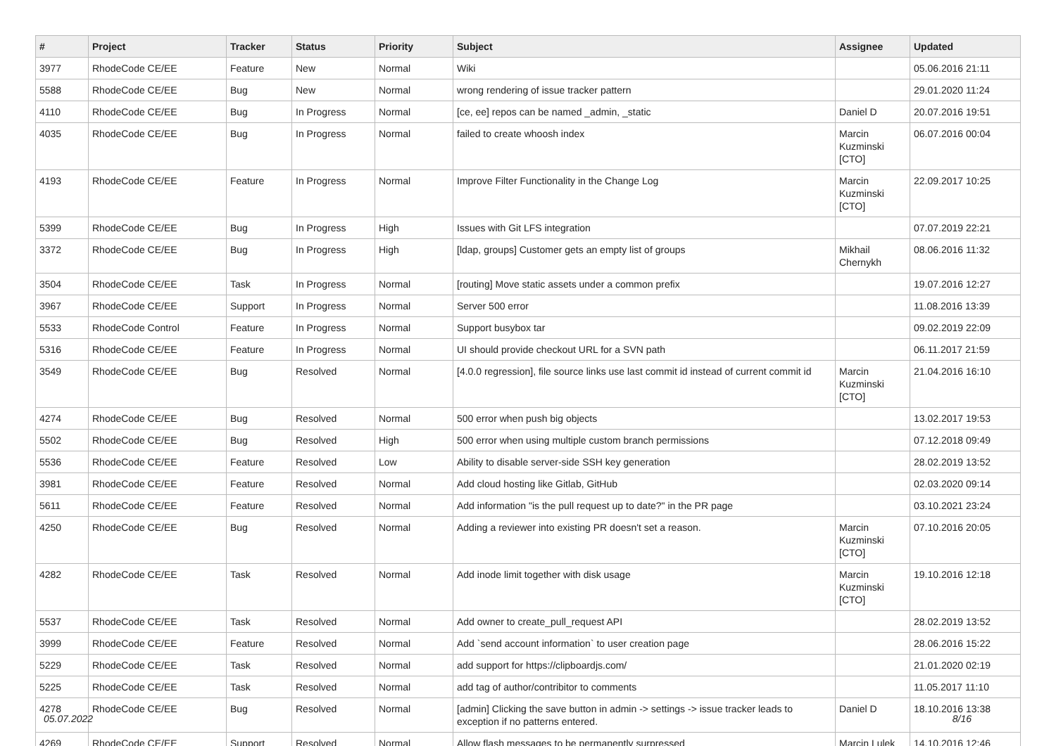| # | Project | Tracker | Status | Priority | Subject | Assignee | Updated |
| --- | --- | --- | --- | --- | --- | --- | --- |
| 3977 | RhodeCode CE/EE | Feature | New | Normal | Wiki | | 05.06.2016 21:11 |
| 5588 | RhodeCode CE/EE | Bug | New | Normal | wrong rendering of issue tracker pattern | | 29.01.2020 11:24 |
| 4110 | RhodeCode CE/EE | Bug | In Progress | Normal | [ce, ee] repos can be named _admin, _static | Daniel D | 20.07.2016 19:51 |
| 4035 | RhodeCode CE/EE | Bug | In Progress | Normal | failed to create whoosh index | Marcin Kuzminski [CTO] | 06.07.2016 00:04 |
| 4193 | RhodeCode CE/EE | Feature | In Progress | Normal | Improve Filter Functionality in the Change Log | Marcin Kuzminski [CTO] | 22.09.2017 10:25 |
| 5399 | RhodeCode CE/EE | Bug | In Progress | High | Issues with Git LFS integration | | 07.07.2019 22:21 |
| 3372 | RhodeCode CE/EE | Bug | In Progress | High | [ldap, groups] Customer gets an empty list of groups | Mikhail Chernykh | 08.06.2016 11:32 |
| 3504 | RhodeCode CE/EE | Task | In Progress | Normal | [routing] Move static assets under a common prefix | | 19.07.2016 12:27 |
| 3967 | RhodeCode CE/EE | Support | In Progress | Normal | Server 500 error | | 11.08.2016 13:39 |
| 5533 | RhodeCode Control | Feature | In Progress | Normal | Support busybox tar | | 09.02.2019 22:09 |
| 5316 | RhodeCode CE/EE | Feature | In Progress | Normal | UI should provide checkout URL for a SVN path | | 06.11.2017 21:59 |
| 3549 | RhodeCode CE/EE | Bug | Resolved | Normal | [4.0.0 regression], file source links use last commit id instead of current commit id | Marcin Kuzminski [CTO] | 21.04.2016 16:10 |
| 4274 | RhodeCode CE/EE | Bug | Resolved | Normal | 500 error when push big objects | | 13.02.2017 19:53 |
| 5502 | RhodeCode CE/EE | Bug | Resolved | High | 500 error when using multiple custom branch permissions | | 07.12.2018 09:49 |
| 5536 | RhodeCode CE/EE | Feature | Resolved | Low | Ability to disable server-side SSH key generation | | 28.02.2019 13:52 |
| 3981 | RhodeCode CE/EE | Feature | Resolved | Normal | Add cloud hosting like Gitlab, GitHub | | 02.03.2020 09:14 |
| 5611 | RhodeCode CE/EE | Feature | Resolved | Normal | Add information "is the pull request up to date?" in the PR page | | 03.10.2021 23:24 |
| 4250 | RhodeCode CE/EE | Bug | Resolved | Normal | Adding a reviewer into existing PR doesn't set a reason. | Marcin Kuzminski [CTO] | 07.10.2016 20:05 |
| 4282 | RhodeCode CE/EE | Task | Resolved | Normal | Add inode limit together with disk usage | Marcin Kuzminski [CTO] | 19.10.2016 12:18 |
| 5537 | RhodeCode CE/EE | Task | Resolved | Normal | Add owner to create_pull_request API | | 28.02.2019 13:52 |
| 3999 | RhodeCode CE/EE | Feature | Resolved | Normal | Add `send account information` to user creation page | | 28.06.2016 15:22 |
| 5229 | RhodeCode CE/EE | Task | Resolved | Normal | add support for https://clipboardjs.com/ | | 21.01.2020 02:19 |
| 5225 | RhodeCode CE/EE | Task | Resolved | Normal | add tag of author/contribitor to comments | | 11.05.2017 11:10 |
| 4278 | RhodeCode CE/EE | Bug | Resolved | Normal | [admin] Clicking the save button in admin -> settings -> issue tracker leads to exception if no patterns entered. | Daniel D | 18.10.2016 13:38 |
| 4269 | RhodeCode CE/EE | Support | Resolved | Normal | Allow flash messages to be permanently surpressed | Marcin Lulek | 14.10.2016 12:46 |
05.07.2022 8/16